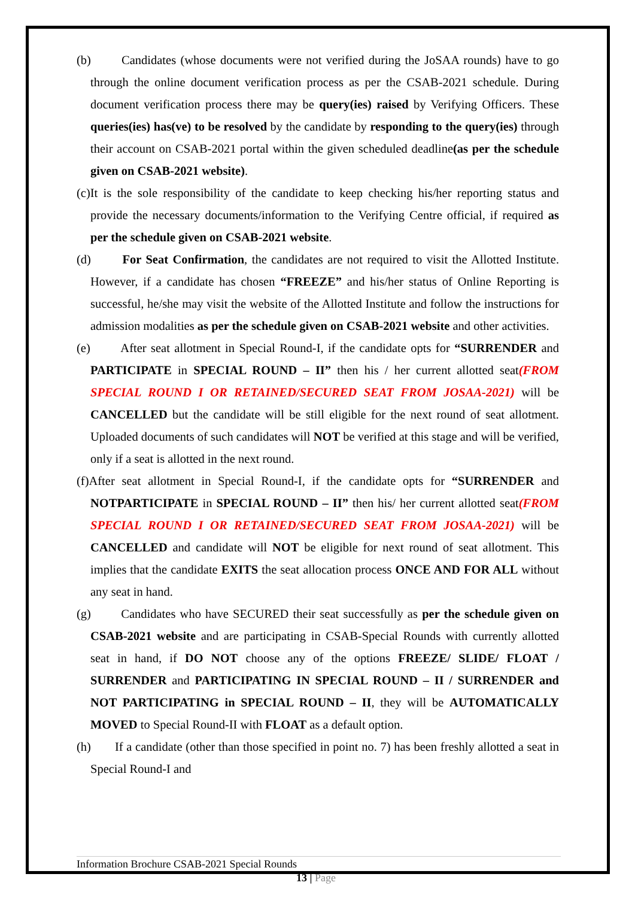(b) Candidates (whose documents were not verified during the JoSAA rounds) have to go through the online document verification process as per the CSAB-2021 schedule. During document verification process there may be query(ies) raised by Verifying Officers. These queries(ies) has(ve) to be resolved by the candidate by responding to the query(ies) through their account on CSAB-2021 portal within the given scheduled deadline(as per the schedule given on CSAB-2021 website).
(c)It is the sole responsibility of the candidate to keep checking his/her reporting status and provide the necessary documents/information to the Verifying Centre official, if required as per the schedule given on CSAB-2021 website.
(d) For Seat Confirmation, the candidates are not required to visit the Allotted Institute. However, if a candidate has chosen “FREEZE” and his/her status of Online Reporting is successful, he/she may visit the website of the Allotted Institute and follow the instructions for admission modalities as per the schedule given on CSAB-2021 website and other activities.
(e) After seat allotment in Special Round-I, if the candidate opts for “SURRENDER and PARTICIPATE in SPECIAL ROUND – II” then his / her current allotted seat(FROM SPECIAL ROUND I OR RETAINED/SECURED SEAT FROM JOSAA-2021) will be CANCELLED but the candidate will be still eligible for the next round of seat allotment. Uploaded documents of such candidates will NOT be verified at this stage and will be verified, only if a seat is allotted in the next round.
(f)After seat allotment in Special Round-I, if the candidate opts for “SURRENDER and NOTPARTICIPATE in SPECIAL ROUND – II” then his/ her current allotted seat(FROM SPECIAL ROUND I OR RETAINED/SECURED SEAT FROM JOSAA-2021) will be CANCELLED and candidate will NOT be eligible for next round of seat allotment. This implies that the candidate EXITS the seat allocation process ONCE AND FOR ALL without any seat in hand.
(g) Candidates who have SECURED their seat successfully as per the schedule given on CSAB-2021 website and are participating in CSAB-Special Rounds with currently allotted seat in hand, if DO NOT choose any of the options FREEZE/ SLIDE/ FLOAT / SURRENDER and PARTICIPATING IN SPECIAL ROUND – II / SURRENDER and NOT PARTICIPATING in SPECIAL ROUND – II, they will be AUTOMATICALLY MOVED to Special Round-II with FLOAT as a default option.
(h) If a candidate (other than those specified in point no. 7) has been freshly allotted a seat in Special Round-I and
Information Brochure CSAB-2021 Special Rounds
13 | Page